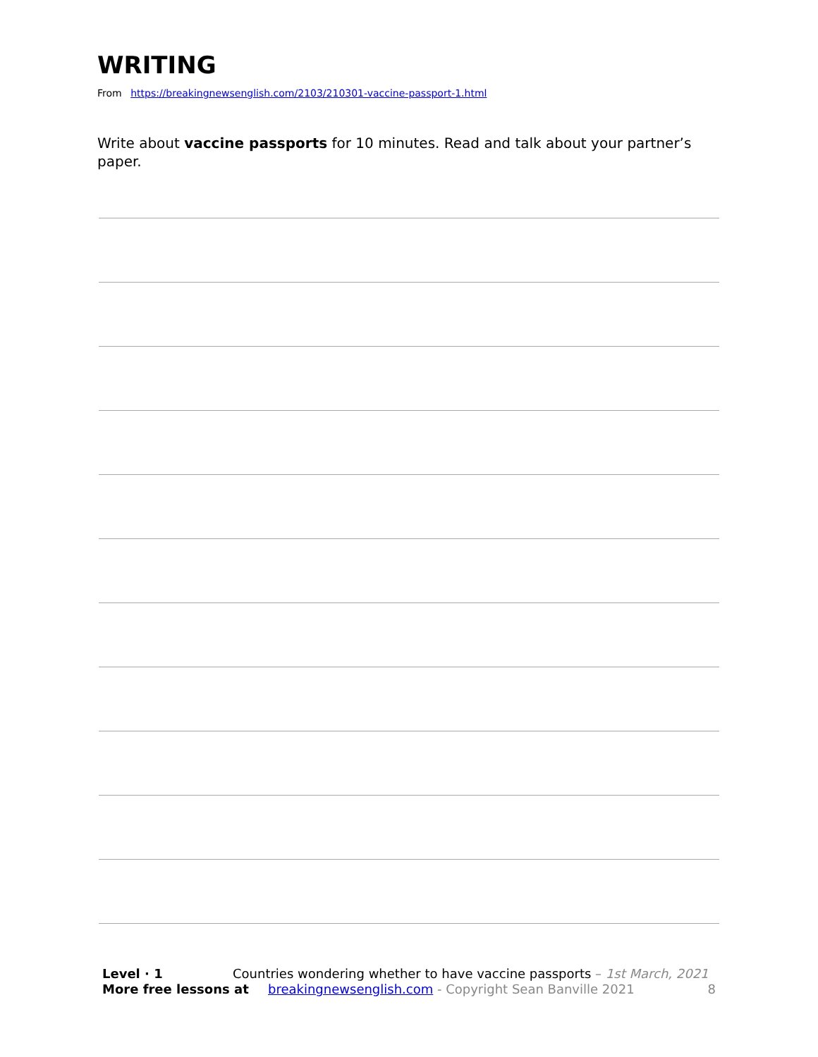WRITING
From https://breakingnewsenglish.com/2103/210301-vaccine-passport-1.html
Write about vaccine passports for 10 minutes. Read and talk about your partner’s paper.
Level · 1 Countries wondering whether to have vaccine passports – 1st March, 2021
More free lessons at breakingnewsenglish.com - Copyright Sean Banville 2021 8